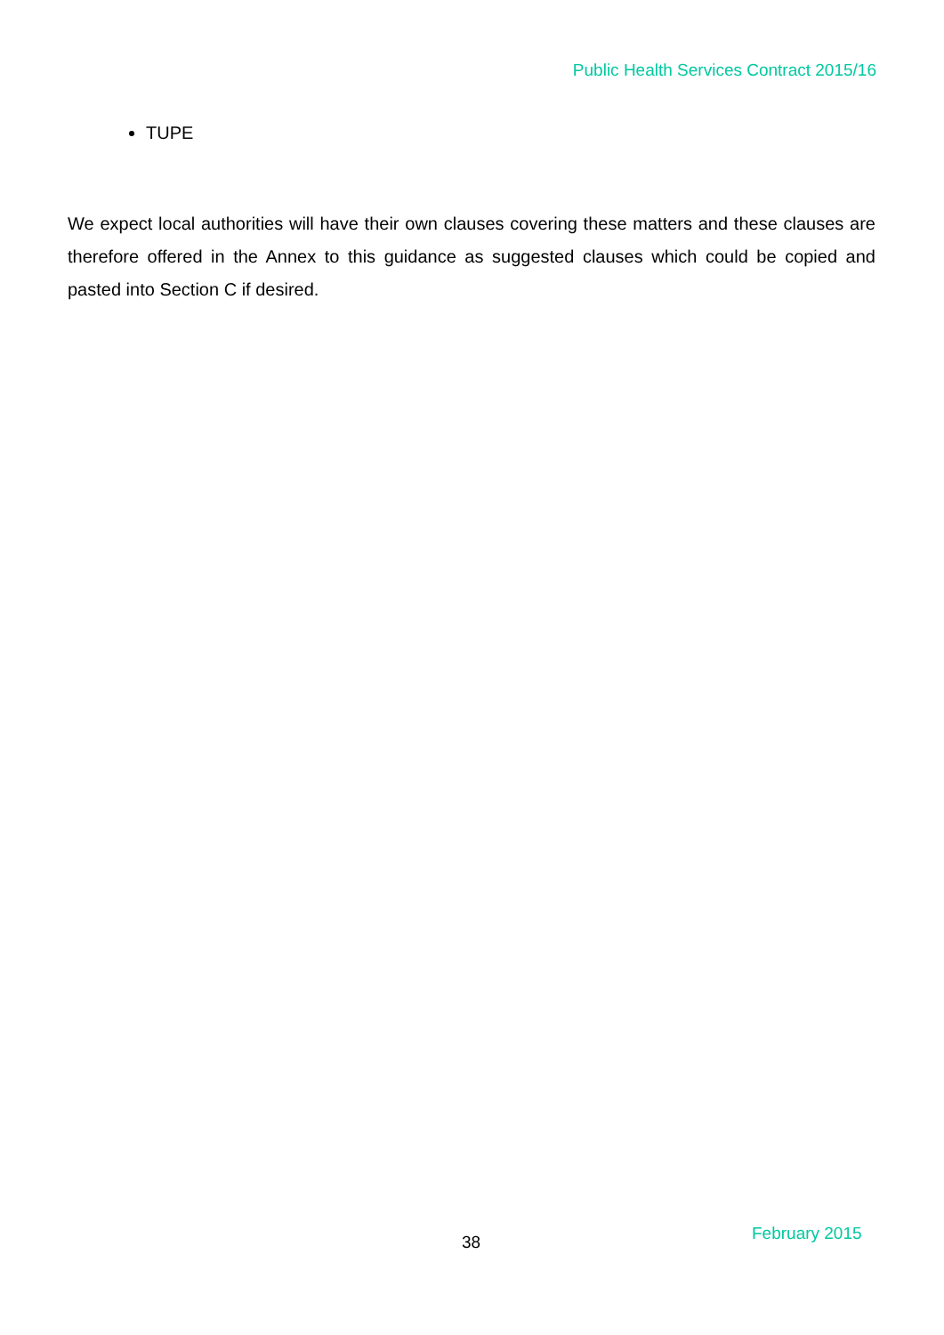Public Health Services Contract 2015/16
TUPE
We expect local authorities will have their own clauses covering these matters and these clauses are therefore offered in the Annex to this guidance as suggested clauses which could be copied and pasted into Section C if desired.
38 February 2015